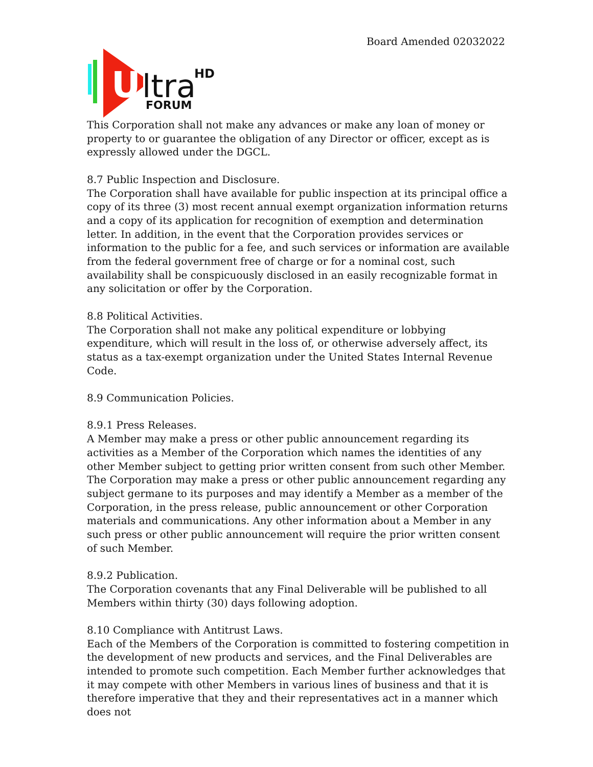Board Amended 02032022
U
ltra
HD
FORUM
This Corporation shall not make any advances or make any loan of money or property to or guarantee the obligation of any Director or officer, except as is expressly allowed under the DGCL.
8.7 Public Inspection and Disclosure.
The Corporation shall have available for public inspection at its principal office a copy of its three (3) most recent annual exempt organization information returns and a copy of its application for recognition of exemption and determination letter. In addition, in the event that the Corporation provides services or information to the public for a fee, and such services or information are available from the federal government free of charge or for a nominal cost, such availability shall be conspicuously disclosed in an easily recognizable format in any solicitation or offer by the Corporation.
8.8 Political Activities.
The Corporation shall not make any political expenditure or lobbying expenditure, which will result in the loss of, or otherwise adversely affect, its status as a tax-exempt organization under the United States Internal Revenue Code.
8.9 Communication Policies.
8.9.1 Press Releases.
A Member may make a press or other public announcement regarding its activities as a Member of the Corporation which names the identities of any other Member subject to getting prior written consent from such other Member. The Corporation may make a press or other public announcement regarding any subject germane to its purposes and may identify a Member as a member of the Corporation, in the press release, public announcement or other Corporation materials and communications. Any other information about a Member in any such press or other public announcement will require the prior written consent of such Member.
8.9.2 Publication.
The Corporation covenants that any Final Deliverable will be published to all Members within thirty (30) days following adoption.
8.10 Compliance with Antitrust Laws.
Each of the Members of the Corporation is committed to fostering competition in the development of new products and services, and the Final Deliverables are intended to promote such competition. Each Member further acknowledges that it may compete with other Members in various lines of business and that it is therefore imperative that they and their representatives act in a manner which does not